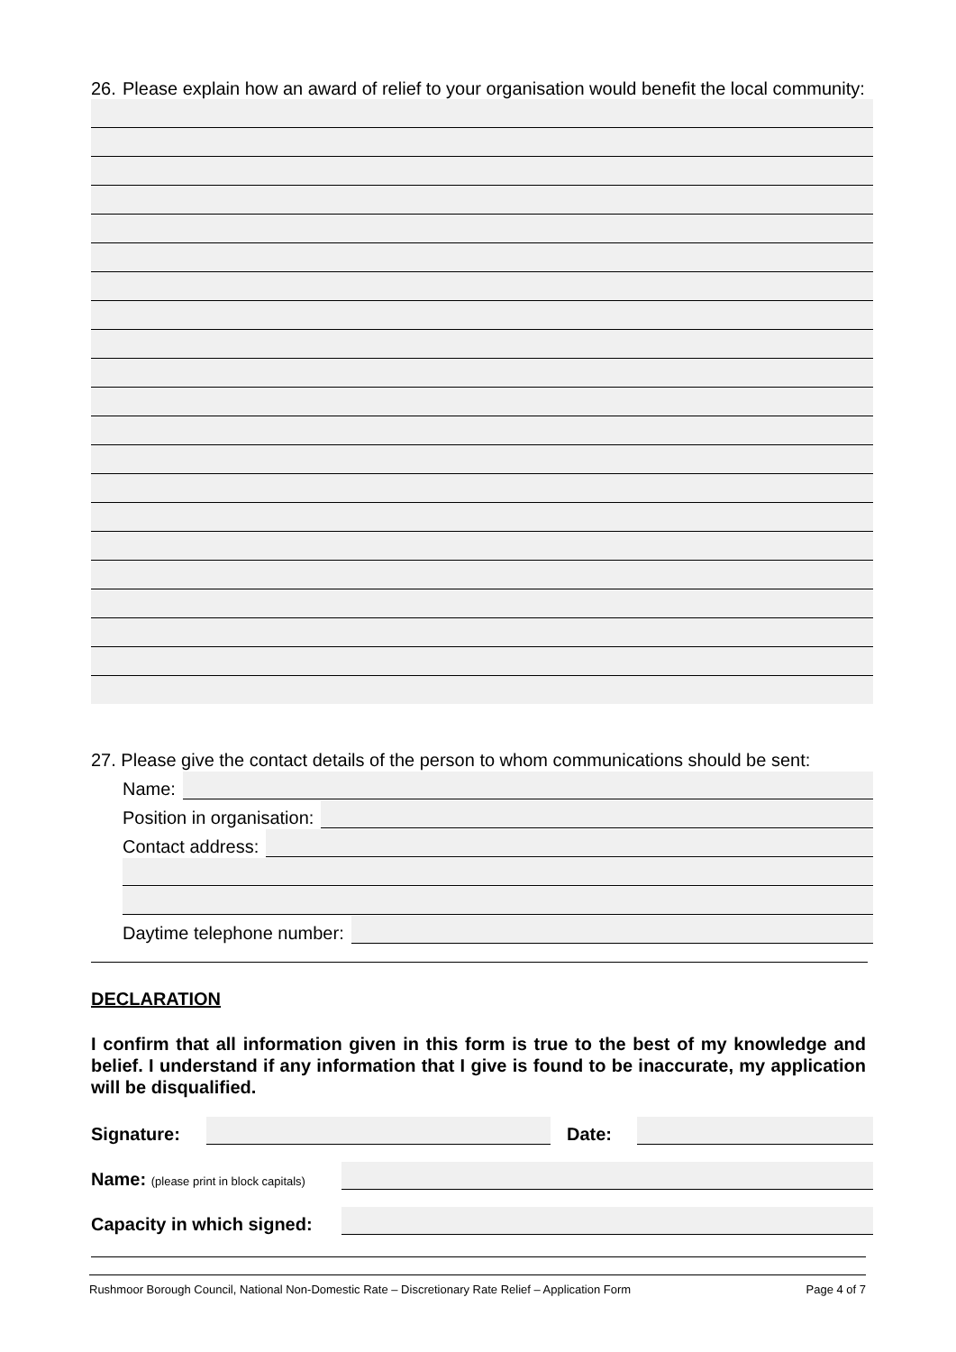26. Please explain how an award of relief to your organisation would benefit the local community:
27. Please give the contact details of the person to whom communications should be sent:
Name:
Position in organisation:
Contact address:
Daytime telephone number:
DECLARATION
I confirm that all information given in this form is true to the best of my knowledge and belief. I understand if any information that I give is found to be inaccurate, my application will be disqualified.
Signature:
Date:
Name: (please print in block capitals)
Capacity in which signed:
Rushmoor Borough Council, National Non-Domestic Rate – Discretionary Rate Relief – Application Form Page 4 of 7